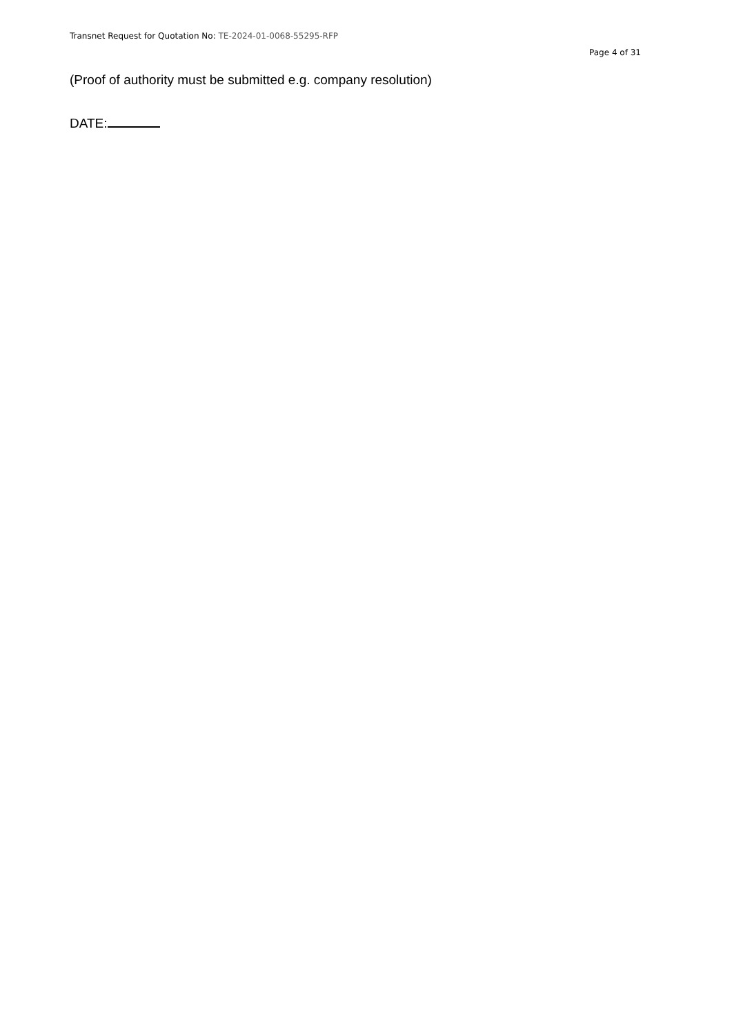Transnet Request for Quotation No: TE-2024-01-0068-55295-RFP
Page 4 of 31
(Proof of authority must be submitted e.g. company resolution)
DATE: